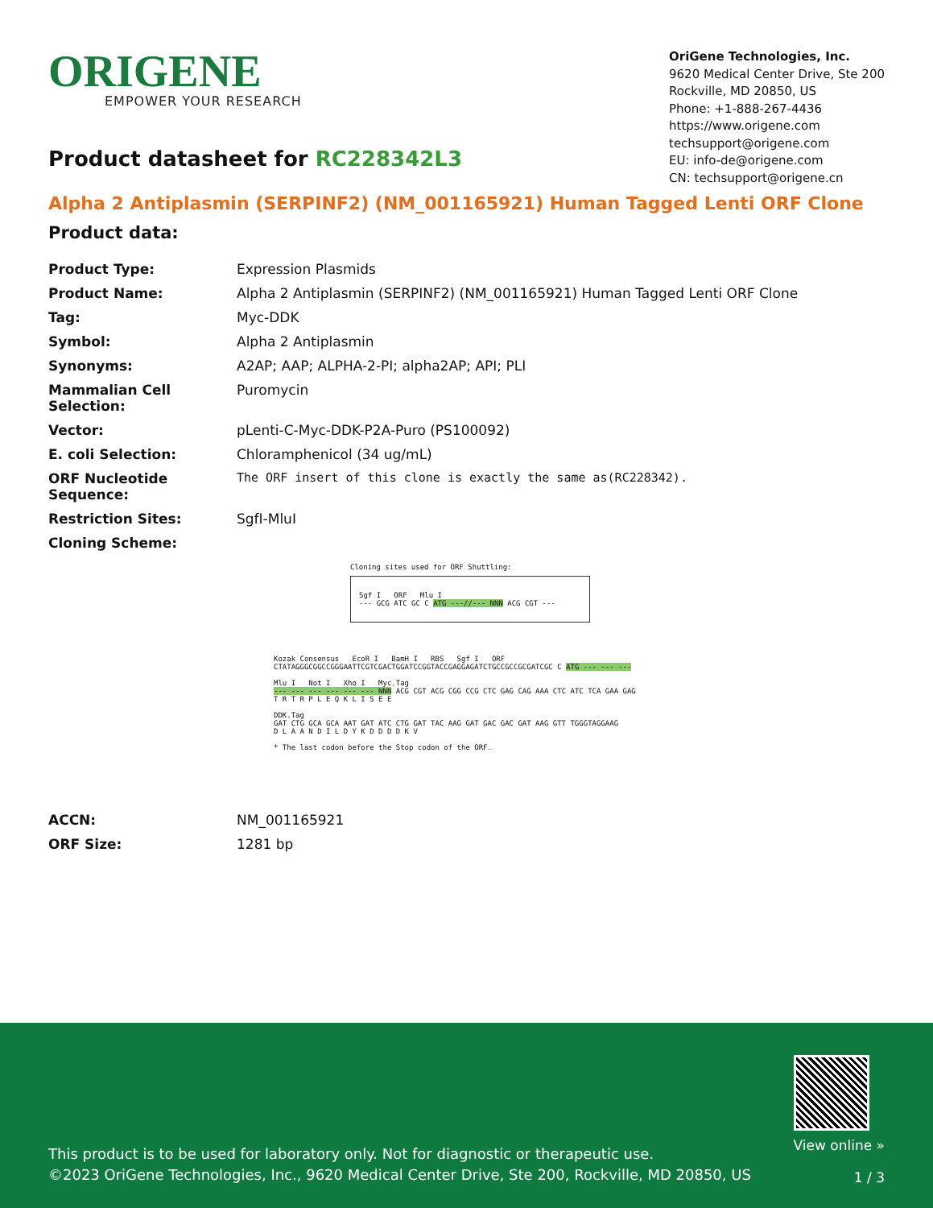ORIGENE
EMPOWER YOUR RESEARCH
OriGene Technologies, Inc.
9620 Medical Center Drive, Ste 200
Rockville, MD 20850, US
Phone: +1-888-267-4436
https://www.origene.com
techsupport@origene.com
EU: info-de@origene.com
CN: techsupport@origene.cn
Product datasheet for RC228342L3
Alpha 2 Antiplasmin (SERPINF2) (NM_001165921) Human Tagged Lenti ORF Clone
Product data:
| Product Type: | Expression Plasmids |
| Product Name: | Alpha 2 Antiplasmin (SERPINF2) (NM_001165921) Human Tagged Lenti ORF Clone |
| Tag: | Myc-DDK |
| Symbol: | Alpha 2 Antiplasmin |
| Synonyms: | A2AP; AAP; ALPHA-2-PI; alpha2AP; API; PLI |
| Mammalian Cell Selection: | Puromycin |
| Vector: | pLenti-C-Myc-DDK-P2A-Puro (PS100092) |
| E. coli Selection: | Chloramphenicol (34 ug/mL) |
| ORF Nucleotide Sequence: | The ORF insert of this clone is exactly the same as(RC228342). |
| Restriction Sites: | SgfI-MluI |
| Cloning Scheme: | |
Cloning sites used for ORF Shuttling:
Sgf I ORF Mlu I
--- GCG ATC GC C ATG ---//--- NNN ACG CGT ---
Kozak Consensus EcoR I BamH I RBS Sgf I ORF
CTATAGGGCGGCCGGGAATTCGTCGACTGGATCCGGTACCGAGGAGATCTGCCGCCGCGATCGC C ATG --- --- ---
Mlu I Not I Xho I Myc.Tag
--- --- --- --- --- --- NNN ACG CGT ACG CGG CCG CTC GAG CAG AAA CTC ATC TCA GAA GAG
T R T R P L E Q K L I S E E
DDK.Tag
GAT CTG GCA GCA AAT GAT ATC CTG GAT TAC AAG GAT GAC GAC GAT AAG GTT TGGGTAGGAAG
D L A A N D I L D Y K D D D D K V
* The last codon before the Stop codon of the ORF.
| ACCN: | NM_001165921 |
| ORF Size: | 1281 bp |
This product is to be used for laboratory only. Not for diagnostic or therapeutic use.
©2023 OriGene Technologies, Inc., 9620 Medical Center Drive, Ste 200, Rockville, MD 20850, US
View online »
1 / 3